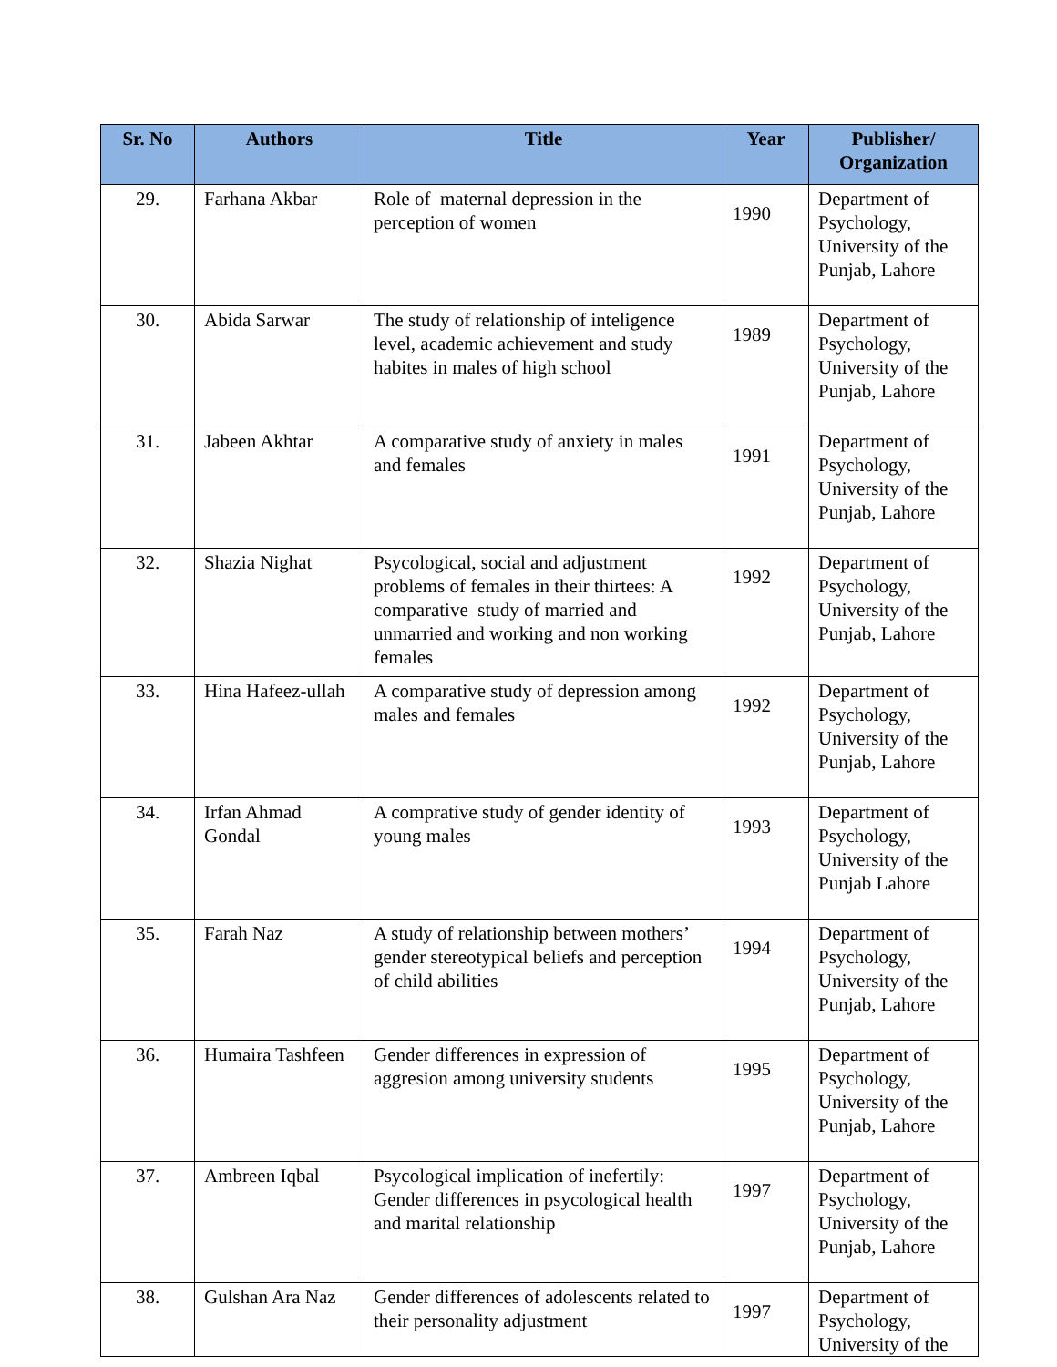| Sr. No | Authors | Title | Year | Publisher/ Organization |
| --- | --- | --- | --- | --- |
| 29. | Farhana Akbar | Role of maternal depression in the perception of women | 1990 | Department of Psychology, University of the Punjab, Lahore |
| 30. | Abida Sarwar | The study of relationship of inteligence level, academic achievement and study habites in males of high school | 1989 | Department of Psychology, University of the Punjab, Lahore |
| 31. | Jabeen Akhtar | A comparative study of anxiety in males and females | 1991 | Department of Psychology, University of the Punjab, Lahore |
| 32. | Shazia Nighat | Psycological, social and adjustment problems of females in their thirtees: A comparative study of married and unmarried and working and non working females | 1992 | Department of Psychology, University of the Punjab, Lahore |
| 33. | Hina Hafeez-ullah | A comparative study of depression among males and females | 1992 | Department of Psychology, University of the Punjab, Lahore |
| 34. | Irfan Ahmad Gondal | A comprative study of gender identity of young males | 1993 | Department of Psychology, University of the Punjab Lahore |
| 35. | Farah Naz | A study of relationship between mothers’ gender stereotypical beliefs and perception of child abilities | 1994 | Department of Psychology, University of the Punjab, Lahore |
| 36. | Humaira Tashfeen | Gender differences in expression of aggresion among university students | 1995 | Department of Psychology, University of the Punjab, Lahore |
| 37. | Ambreen Iqbal | Psycological implication of inefertily: Gender differences in psycological health and marital relationship | 1997 | Department of Psychology, University of the Punjab, Lahore |
| 38. | Gulshan Ara Naz | Gender differences of adolescents related to their personality adjustment | 1997 | Department of Psychology, University of the |